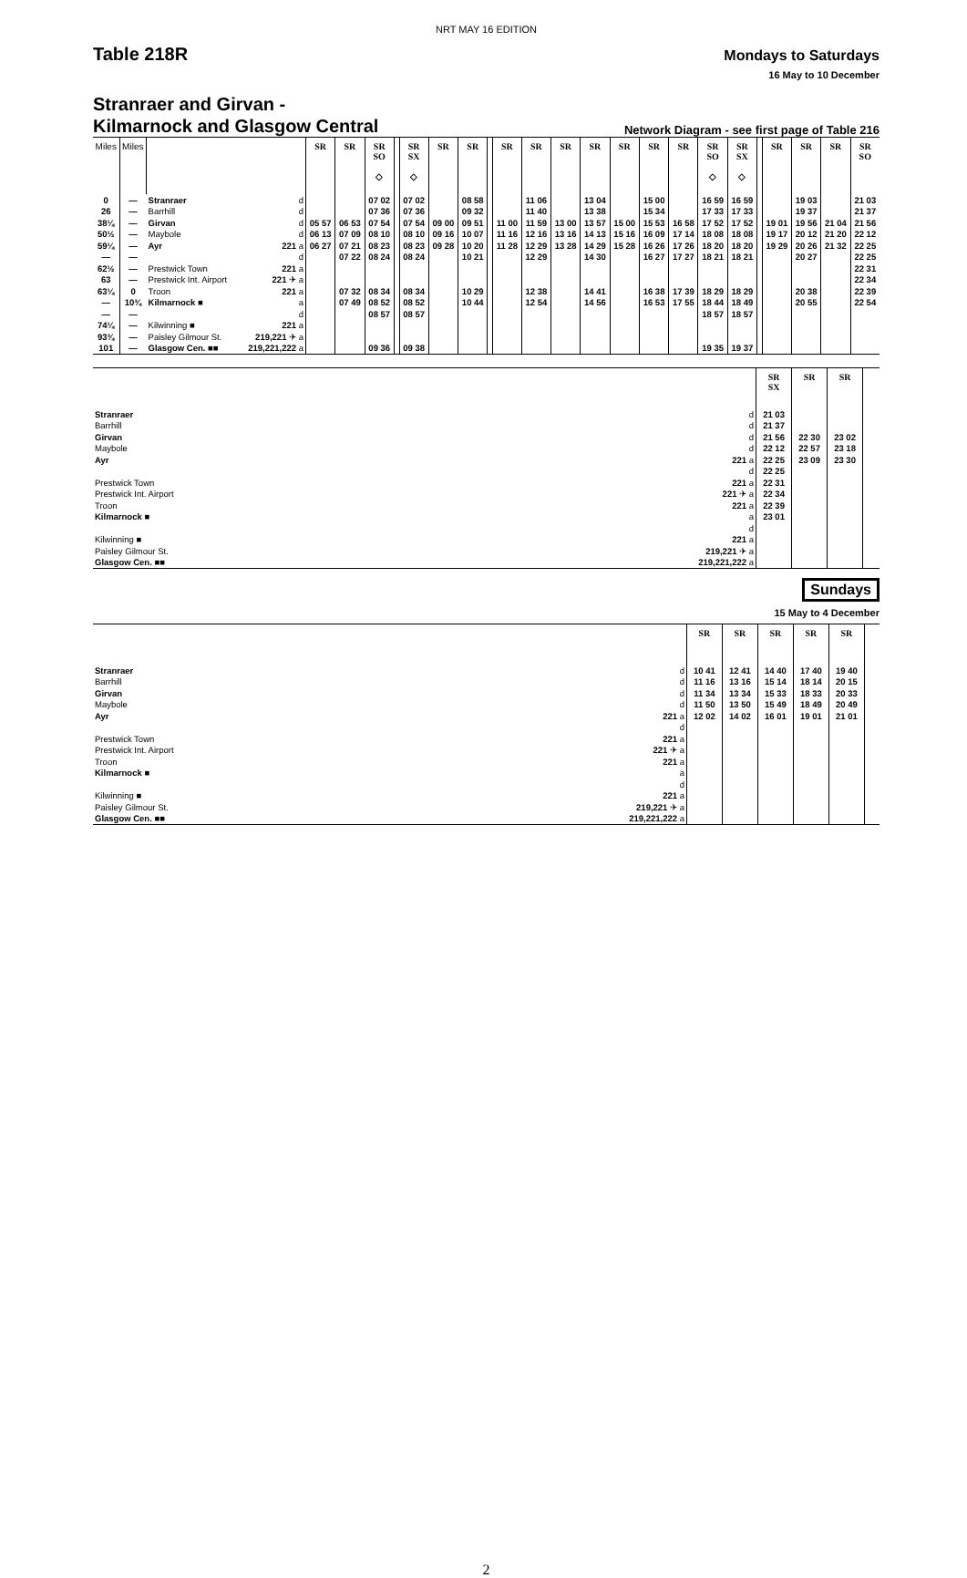NRT MAY 16 EDITION
Table 218R
Mondays to Saturdays
16 May to 10 December
Stranraer and Girvan -
Kilmarnock and Glasgow Central
Network Diagram - see first page of Table 216
| Miles | Miles | | | SR | SR | SR SO ◇ | | SR SX ◇ | SR | SR | | SR | SR | SR | SR | SR | SR | SR | SR SO ◇ | SR SX ◇ | | SR | SR | SR | SR SO |
| --- | --- | --- | --- | --- | --- | --- | --- | --- | --- | --- | --- | --- | --- | --- | --- | --- | --- | --- | --- | --- | --- | --- | --- | --- | --- |
| 0 | — | Stranraer | d | | | 07 02 | | 07 02 | | 08 58 | | | 11 06 | | 13 04 | | 15 00 | | 16 59 | 16 59 | | | 19 03 | | 21 03 |
| 26 | — | Barrhill | d | | | 07 36 | | 07 36 | | 09 32 | | | 11 40 | | 13 38 | | 15 34 | | 17 33 | 17 33 | | | 19 37 | | 21 37 |
| 38¼ | — | Girvan | d | 05 57 | 06 53 | 07 54 | | 07 54 | 09 00 | 09 51 | | 11 00 | 11 59 | 13 00 | 13 57 | 15 00 | 15 53 | 16 58 | 17 52 | 17 52 | | 19 01 | 19 56 | 21 04 | 21 56 |
| 50½ | — | Maybole | d | 06 13 | 07 09 | 08 10 | | 08 10 | 09 16 | 10 07 | | 11 16 | 12 16 | 13 16 | 14 13 | 15 16 | 16 09 | 17 14 | 18 08 | 18 08 | | 19 17 | 20 12 | 21 20 | 22 12 |
| 59¼ | — | Ayr | 221 a | 06 27 | 07 21 | 08 23 | | 08 23 | 09 28 | 10 20 | | 11 28 | 12 29 | 13 28 | 14 29 | 15 28 | 16 26 | 17 26 | 18 20 | 18 20 | | 19 29 | 20 26 | 21 32 | 22 25 |
| — | — | | d | | 07 22 | 08 24 | | 08 24 | | 10 21 | | | 12 29 | | 14 30 | | 16 27 | 17 27 | 18 21 | 18 21 | | | 20 27 | | 22 25 |
| 62½ | — | Prestwick Town | 221 a | | | | | | | | | | | | | | | | | | | | | | 22 31 |
| 63 | — | Prestwick Int. Airport | 221 ✈ a | | | | | | | | | | | | | | | | | | | | | | 22 34 |
| 63¼ | 0 | Troon | 221 a | | 07 32 | 08 34 | | 08 34 | | 10 29 | | | 12 38 | | 14 41 | | 16 38 | 17 39 | 18 29 | 18 29 | | | 20 38 | | 22 39 |
| — | 10¾ | Kilmarnock ■ | a | | 07 49 | 08 52 | | 08 52 | | 10 44 | | | 12 54 | | 14 56 | | 16 53 | 17 55 | 18 44 | 18 49 | | | 20 55 | | 22 54 |
| — | — | | d | | | 08 57 | | 08 57 | | | | | | | | | | | 18 57 | 18 57 | | | | | |
| 74¼ | — | Kilwinning ■ | 221 a | | | | | | | | | | | | | | | | | | | | | | |
| 93¾ | — | Paisley Gilmour St. | 219,221 ✈ a | | | | | | | | | | | | | | | | | | | | | | |
| 101 | — | Glasgow Cen. ■■ | 219,221,222 a | | | 09 36 | | 09 38 | | | | | | | | | | | 19 35 | 19 37 | | | | | |
| | | SR SX | SR | SR | |
| --- | --- | --- | --- | --- | --- |
| Stranraer | d | 21 03 | | | |
| Barrhill | d | 21 37 | | | |
| Girvan | d | 21 56 | 22 30 | 23 02 | |
| Maybole | d | 22 12 | 22 57 | 23 18 | |
| Ayr | 221 a | 22 25 | 23 09 | 23 30 | |
| | d | 22 25 | | | |
| Prestwick Town | 221 a | 22 31 | | | |
| Prestwick Int. Airport | 221 ✈ a | 22 34 | | | |
| Troon | 221 a | 22 39 | | | |
| Kilmarnock ■ | a | 23 01 | | | |
| | d | | | | |
| Kilwinning ■ | 221 a | | | | |
| Paisley Gilmour St. | 219,221 ✈ a | | | | |
| Glasgow Cen. ■■ | 219,221,222 a | | | | |
Sundays
15 May to 4 December
| | | SR | SR | SR | SR | SR | |
| --- | --- | --- | --- | --- | --- | --- | --- |
| Stranraer | d | 10 41 | 12 41 | 14 40 | 17 40 | 19 40 | |
| Barrhill | d | 11 16 | 13 16 | 15 14 | 18 14 | 20 15 | |
| Girvan | d | 11 34 | 13 34 | 15 33 | 18 33 | 20 33 | |
| Maybole | d | 11 50 | 13 50 | 15 49 | 18 49 | 20 49 | |
| Ayr | 221 a | 12 02 | 14 02 | 16 01 | 19 01 | 21 01 | |
| | d | | | | | | |
| Prestwick Town | 221 a | | | | | | |
| Prestwick Int. Airport | 221 ✈ a | | | | | | |
| Troon | 221 a | | | | | | |
| Kilmarnock ■ | a | | | | | | |
| | d | | | | | | |
| Kilwinning ■ | 221 a | | | | | | |
| Paisley Gilmour St. | 219,221 ✈ a | | | | | | |
| Glasgow Cen. ■■ | 219,221,222 a | | | | | | |
2